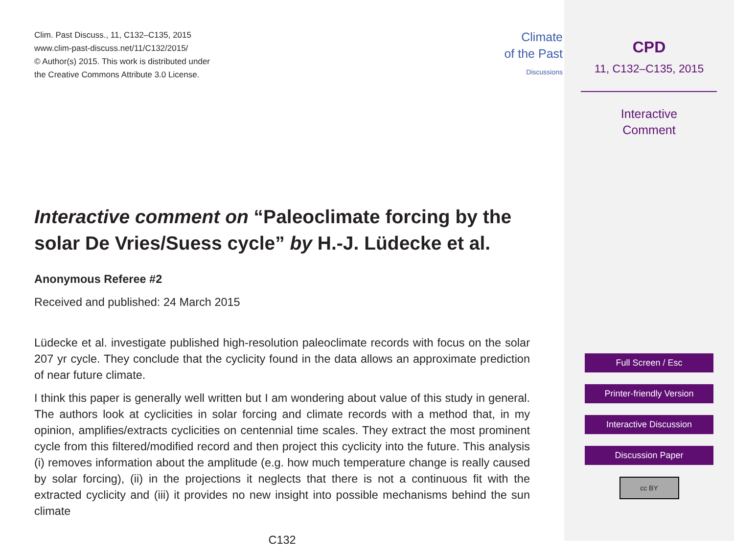Clim. Past Discuss., 11, C132–C135, 2015
www.clim-past-discuss.net/11/C132/2015/
© Author(s) 2015. This work is distributed under
the Creative Commons Attribute 3.0 License.
Climate
of the Past
Discussions
Interactive comment on “Paleoclimate forcing by the solar De Vries/Suess cycle” by H.-J. Lüdecke et al.
Anonymous Referee #2
Received and published: 24 March 2015
Lüdecke et al. investigate published high-resolution paleoclimate records with focus on the solar 207 yr cycle. They conclude that the cyclicity found in the data allows an approximate prediction of near future climate.
I think this paper is generally well written but I am wondering about value of this study in general. The authors look at cyclicities in solar forcing and climate records with a method that, in my opinion, amplifies/extracts cyclicities on centennial time scales. They extract the most prominent cycle from this filtered/modified record and then project this cyclicity into the future. This analysis (i) removes information about the amplitude (e.g. how much temperature change is really caused by solar forcing), (ii) in the projections it neglects that there is not a continuous fit with the extracted cyclicity and (iii) it provides no new insight into possible mechanisms behind the sun climate
C132
CPD
11, C132–C135, 2015
Interactive
Comment
Full Screen / Esc
Printer-friendly Version
Interactive Discussion
Discussion Paper
cc BY